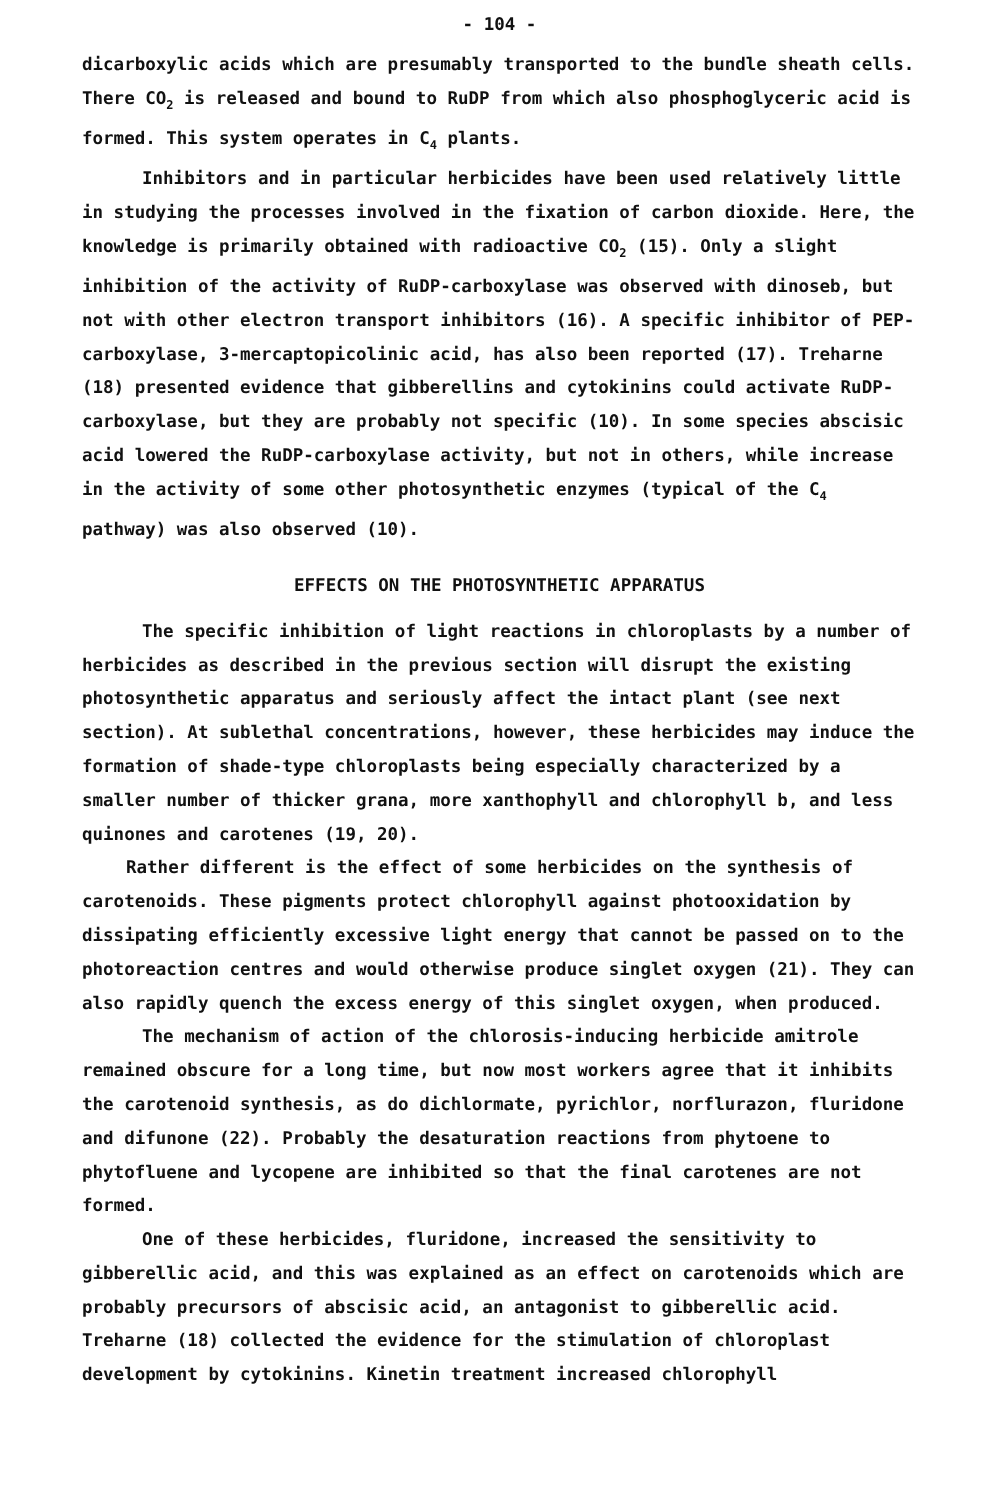- 104 -
dicarboxylic acids which are presumably transported to the bundle sheath cells. There CO<sub>2</sub> is released and bound to RuDP from which also phosphoglyceric acid is formed. This system operates in C<sub>4</sub> plants.
Inhibitors and in particular herbicides have been used relatively little in studying the processes involved in the fixation of carbon dioxide. Here, the knowledge is primarily obtained with radioactive CO<sub>2</sub> (15). Only a slight inhibition of the activity of RuDP-carboxylase was observed with dinoseb, but not with other electron transport inhibitors (16). A specific inhibitor of PEP-carboxylase, 3-mercaptopicolinic acid, has also been reported (17). Treharne (18) presented evidence that gibberellins and cytokinins could activate RuDP-carboxylase, but they are probably not specific (10). In some species abscisic acid lowered the RuDP-carboxylase activity, but not in others, while increase in the activity of some other photosynthetic enzymes (typical of the C<sub>4</sub> pathway) was also observed (10).
EFFECTS ON THE PHOTOSYNTHETIC APPARATUS
The specific inhibition of light reactions in chloroplasts by a number of herbicides as described in the previous section will disrupt the existing photosynthetic apparatus and seriously affect the intact plant (see next section). At sublethal concentrations, however, these herbicides may induce the formation of shade-type chloroplasts being especially characterized by a smaller number of thicker grana, more xanthophyll and chlorophyll b, and less quinones and carotenes (19, 20).
Rather different is the effect of some herbicides on the synthesis of carotenoids. These pigments protect chlorophyll against photooxidation by dissipating efficiently excessive light energy that cannot be passed on to the photoreaction centres and would otherwise produce singlet oxygen (21). They can also rapidly quench the excess energy of this singlet oxygen, when produced.
The mechanism of action of the chlorosis-inducing herbicide amitrole remained obscure for a long time, but now most workers agree that it inhibits the carotenoid synthesis, as do dichlormate, pyrichlor, norflurazon, fluridone and difunone (22). Probably the desaturation reactions from phytoene to phytofluene and lycopene are inhibited so that the final carotenes are not formed.
One of these herbicides, fluridone, increased the sensitivity to gibberellic acid, and this was explained as an effect on carotenoids which are probably precursors of abscisic acid, an antagonist to gibberellic acid. Treharne (18) collected the evidence for the stimulation of chloroplast development by cytokinins. Kinetin treatment increased chlorophyll